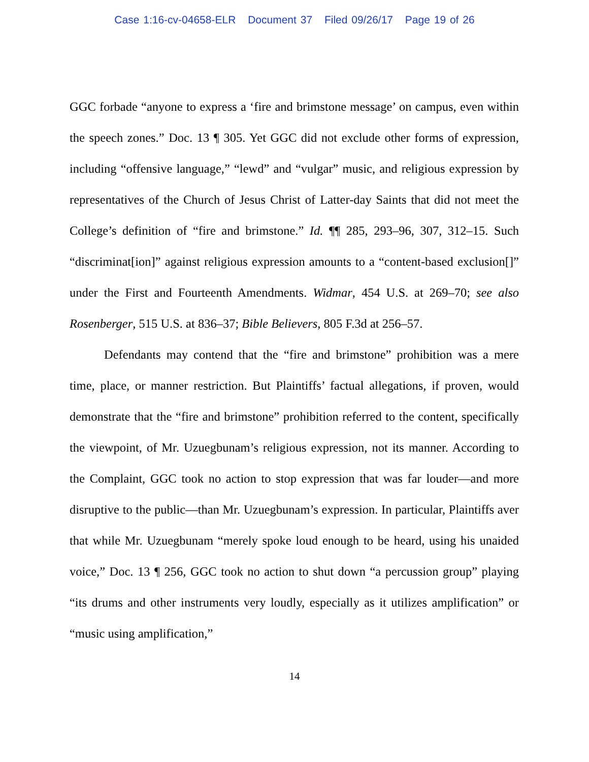Case 1:16-cv-04658-ELR Document 37 Filed 09/26/17 Page 19 of 26
GGC forbade “anyone to express a ‘fire and brimstone message’ on campus, even within the speech zones.” Doc. 13 ¶ 305. Yet GGC did not exclude other forms of expression, including “offensive language,” “lewd” and “vulgar” music, and religious expression by representatives of the Church of Jesus Christ of Latter-day Saints that did not meet the College’s definition of “fire and brimstone.” Id. ¶¶ 285, 293–96, 307, 312–15. Such “discriminat[ion]” against religious expression amounts to a “content-based exclusion[]” under the First and Fourteenth Amendments. Widmar, 454 U.S. at 269–70; see also Rosenberger, 515 U.S. at 836–37; Bible Believers, 805 F.3d at 256–57.
Defendants may contend that the “fire and brimstone” prohibition was a mere time, place, or manner restriction. But Plaintiffs’ factual allegations, if proven, would demonstrate that the “fire and brimstone” prohibition referred to the content, specifically the viewpoint, of Mr. Uzuegbunam’s religious expression, not its manner. According to the Complaint, GGC took no action to stop expression that was far louder—and more disruptive to the public—than Mr. Uzuegbunam’s expression. In particular, Plaintiffs aver that while Mr. Uzuegbunam “merely spoke loud enough to be heard, using his unaided voice,” Doc. 13 ¶ 256, GGC took no action to shut down “a percussion group” playing “its drums and other instruments very loudly, especially as it utilizes amplification” or “music using amplification,”
14